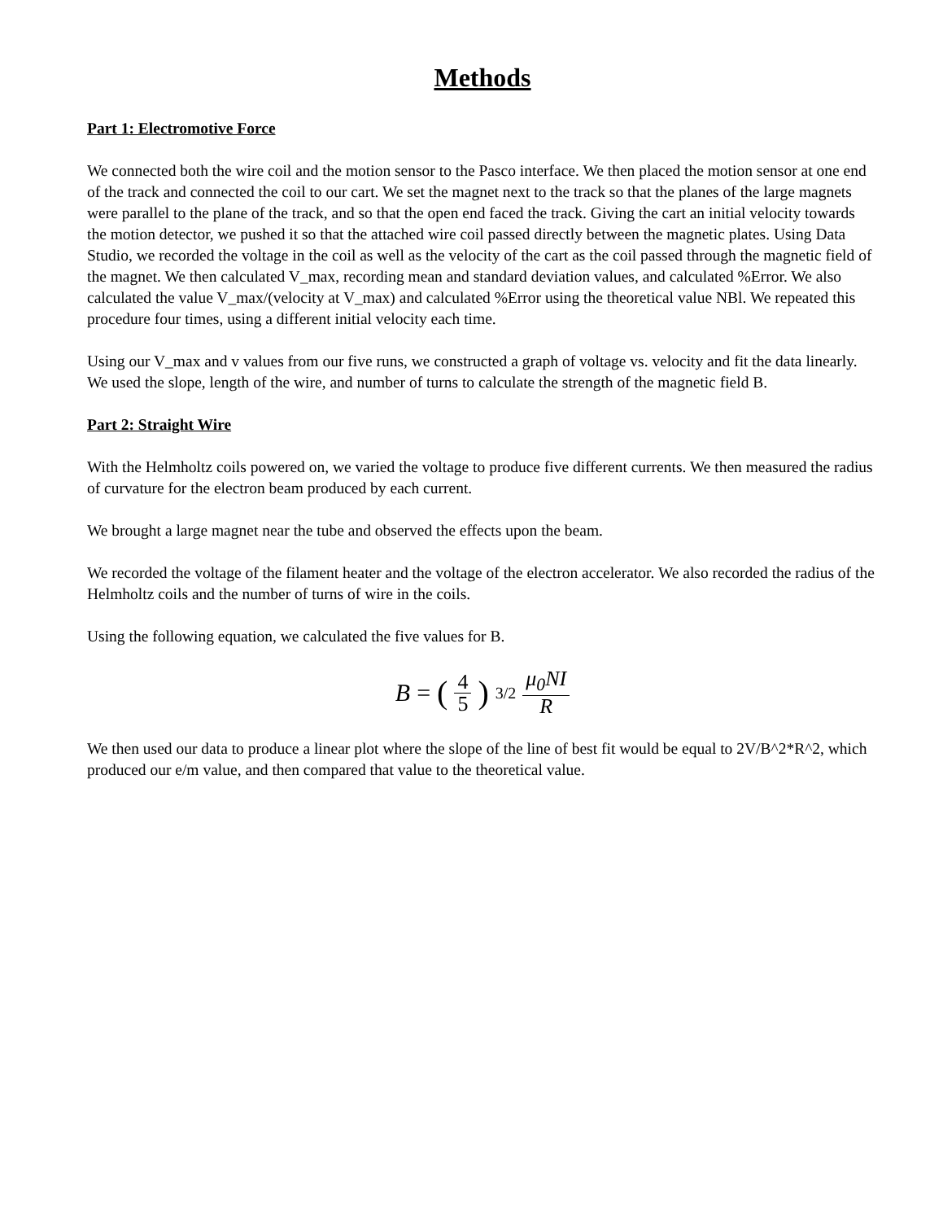Methods
Part 1: Electromotive Force
We connected both the wire coil and the motion sensor to the Pasco interface. We then placed the motion sensor at one end of the track and connected the coil to our cart. We set the magnet next to the track so that the planes of the large magnets were parallel to the plane of the track, and so that the open end faced the track. Giving the cart an initial velocity towards the motion detector, we pushed it so that the attached wire coil passed directly between the magnetic plates. Using Data Studio, we recorded the voltage in the coil as well as the velocity of the cart as the coil passed through the magnetic field of the magnet. We then calculated V_max, recording mean and standard deviation values, and calculated %Error. We also calculated the value V_max/(velocity at V_max) and calculated %Error using the theoretical value NBl. We repeated this procedure four times, using a different initial velocity each time.
Using our V_max and v values from our five runs, we constructed a graph of voltage vs. velocity and fit the data linearly. We used the slope, length of the wire, and number of turns to calculate the strength of the magnetic field B.
Part 2: Straight Wire
With the Helmholtz coils powered on, we varied the voltage to produce five different currents. We then measured the radius of curvature for the electron beam produced by each current.
We brought a large magnet near the tube and observed the effects upon the beam.
We recorded the voltage of the filament heater and the voltage of the electron accelerator. We also recorded the radius of the Helmholtz coils and the number of turns of wire in the coils.
Using the following equation, we calculated the five values for B.
B = (4 5)<sup>3/2</sup> μ<sub>0</sub>NI R
We then used our data to produce a linear plot where the slope of the line of best fit would be equal to 2V/B^2*R^2, which produced our e/m value, and then compared that value to the theoretical value.